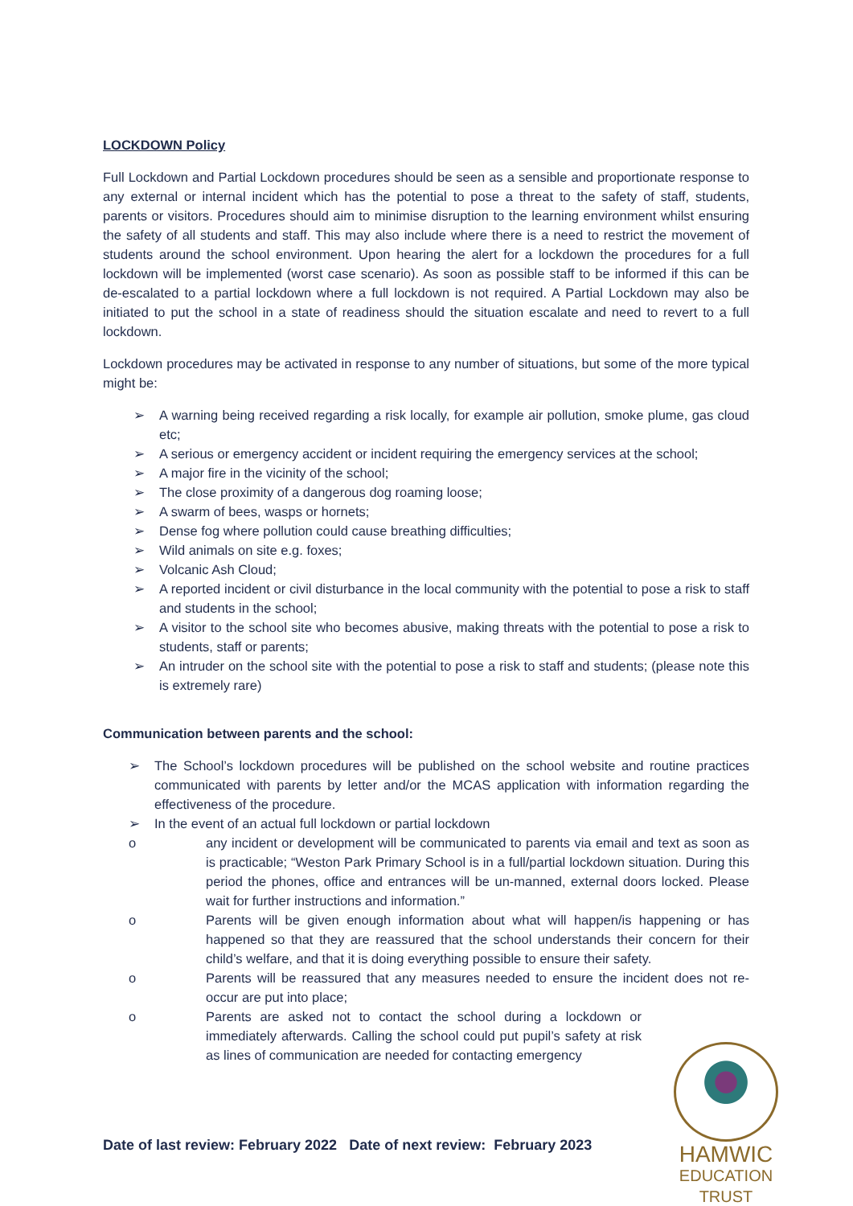LOCKDOWN Policy
Full Lockdown and Partial Lockdown procedures should be seen as a sensible and proportionate response to any external or internal incident which has the potential to pose a threat to the safety of staff, students, parents or visitors. Procedures should aim to minimise disruption to the learning environment whilst ensuring the safety of all students and staff. This may also include where there is a need to restrict the movement of students around the school environment. Upon hearing the alert for a lockdown the procedures for a full lockdown will be implemented (worst case scenario). As soon as possible staff to be informed if this can be de-escalated to a partial lockdown where a full lockdown is not required. A Partial Lockdown may also be initiated to put the school in a state of readiness should the situation escalate and need to revert to a full lockdown.
Lockdown procedures may be activated in response to any number of situations, but some of the more typical might be:
➢ A warning being received regarding a risk locally, for example air pollution, smoke plume, gas cloud etc;
➢ A serious or emergency accident or incident requiring the emergency services at the school;
➢ A major fire in the vicinity of the school;
➢ The close proximity of a dangerous dog roaming loose;
➢ A swarm of bees, wasps or hornets;
➢ Dense fog where pollution could cause breathing difficulties;
➢ Wild animals on site e.g. foxes;
➢ Volcanic Ash Cloud;
➢ A reported incident or civil disturbance in the local community with the potential to pose a risk to staff and students in the school;
➢ A visitor to the school site who becomes abusive, making threats with the potential to pose a risk to students, staff or parents;
➢ An intruder on the school site with the potential to pose a risk to staff and students; (please note this is extremely rare)
Communication between parents and the school:
➢ The School’s lockdown procedures will be published on the school website and routine practices communicated with parents by letter and/or the MCAS application with information regarding the effectiveness of the procedure.
➢ In the event of an actual full lockdown or partial lockdown
o any incident or development will be communicated to parents via email and text as soon as is practicable; “Weston Park Primary School is in a full/partial lockdown situation. During this period the phones, office and entrances will be un-manned, external doors locked. Please wait for further instructions and information.”
o Parents will be given enough information about what will happen/is happening or has happened so that they are reassured that the school understands their concern for their child’s welfare, and that it is doing everything possible to ensure their safety.
o Parents will be reassured that any measures needed to ensure the incident does not re-occur are put into place;
o Parents are asked not to contact the school during a lockdown or immediately afterwards. Calling the school could put pupil’s safety at risk as lines of communication are needed for contacting emergency
Date of last review: February 2022 Date of next review: February 2023
HAMWIC
EDUCATION
TRUST